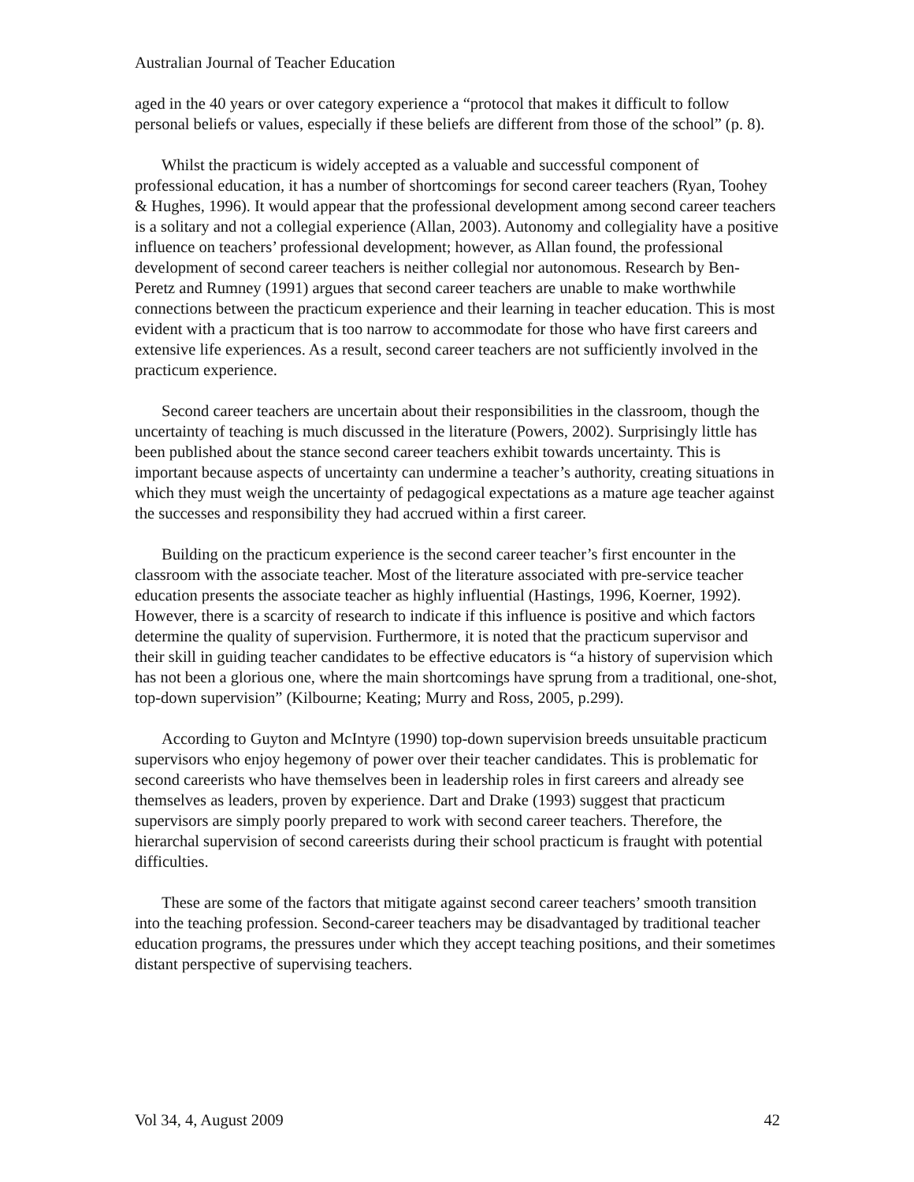Australian Journal of Teacher Education
aged in the 40 years or over category experience a “protocol that makes it difficult to follow personal beliefs or values, especially if these beliefs are different from those of the school” (p. 8).
Whilst the practicum is widely accepted as a valuable and successful component of professional education, it has a number of shortcomings for second career teachers (Ryan, Toohey & Hughes, 1996). It would appear that the professional development among second career teachers is a solitary and not a collegial experience (Allan, 2003). Autonomy and collegiality have a positive influence on teachers’ professional development; however, as Allan found, the professional development of second career teachers is neither collegial nor autonomous. Research by Ben-Peretz and Rumney (1991) argues that second career teachers are unable to make worthwhile connections between the practicum experience and their learning in teacher education. This is most evident with a practicum that is too narrow to accommodate for those who have first careers and extensive life experiences. As a result, second career teachers are not sufficiently involved in the practicum experience.
Second career teachers are uncertain about their responsibilities in the classroom, though the uncertainty of teaching is much discussed in the literature (Powers, 2002). Surprisingly little has been published about the stance second career teachers exhibit towards uncertainty. This is important because aspects of uncertainty can undermine a teacher’s authority, creating situations in which they must weigh the uncertainty of pedagogical expectations as a mature age teacher against the successes and responsibility they had accrued within a first career.
Building on the practicum experience is the second career teacher’s first encounter in the classroom with the associate teacher. Most of the literature associated with pre-service teacher education presents the associate teacher as highly influential (Hastings, 1996, Koerner, 1992). However, there is a scarcity of research to indicate if this influence is positive and which factors determine the quality of supervision. Furthermore, it is noted that the practicum supervisor and their skill in guiding teacher candidates to be effective educators is “a history of supervision which has not been a glorious one, where the main shortcomings have sprung from a traditional, one-shot, top-down supervision” (Kilbourne; Keating; Murry and Ross, 2005, p.299).
According to Guyton and McIntyre (1990) top-down supervision breeds unsuitable practicum supervisors who enjoy hegemony of power over their teacher candidates. This is problematic for second careerists who have themselves been in leadership roles in first careers and already see themselves as leaders, proven by experience. Dart and Drake (1993) suggest that practicum supervisors are simply poorly prepared to work with second career teachers. Therefore, the hierarchal supervision of second careerists during their school practicum is fraught with potential difficulties.
These are some of the factors that mitigate against second career teachers’ smooth transition into the teaching profession. Second-career teachers may be disadvantaged by traditional teacher education programs, the pressures under which they accept teaching positions, and their sometimes distant perspective of supervising teachers.
Vol 34, 4, August 2009 42